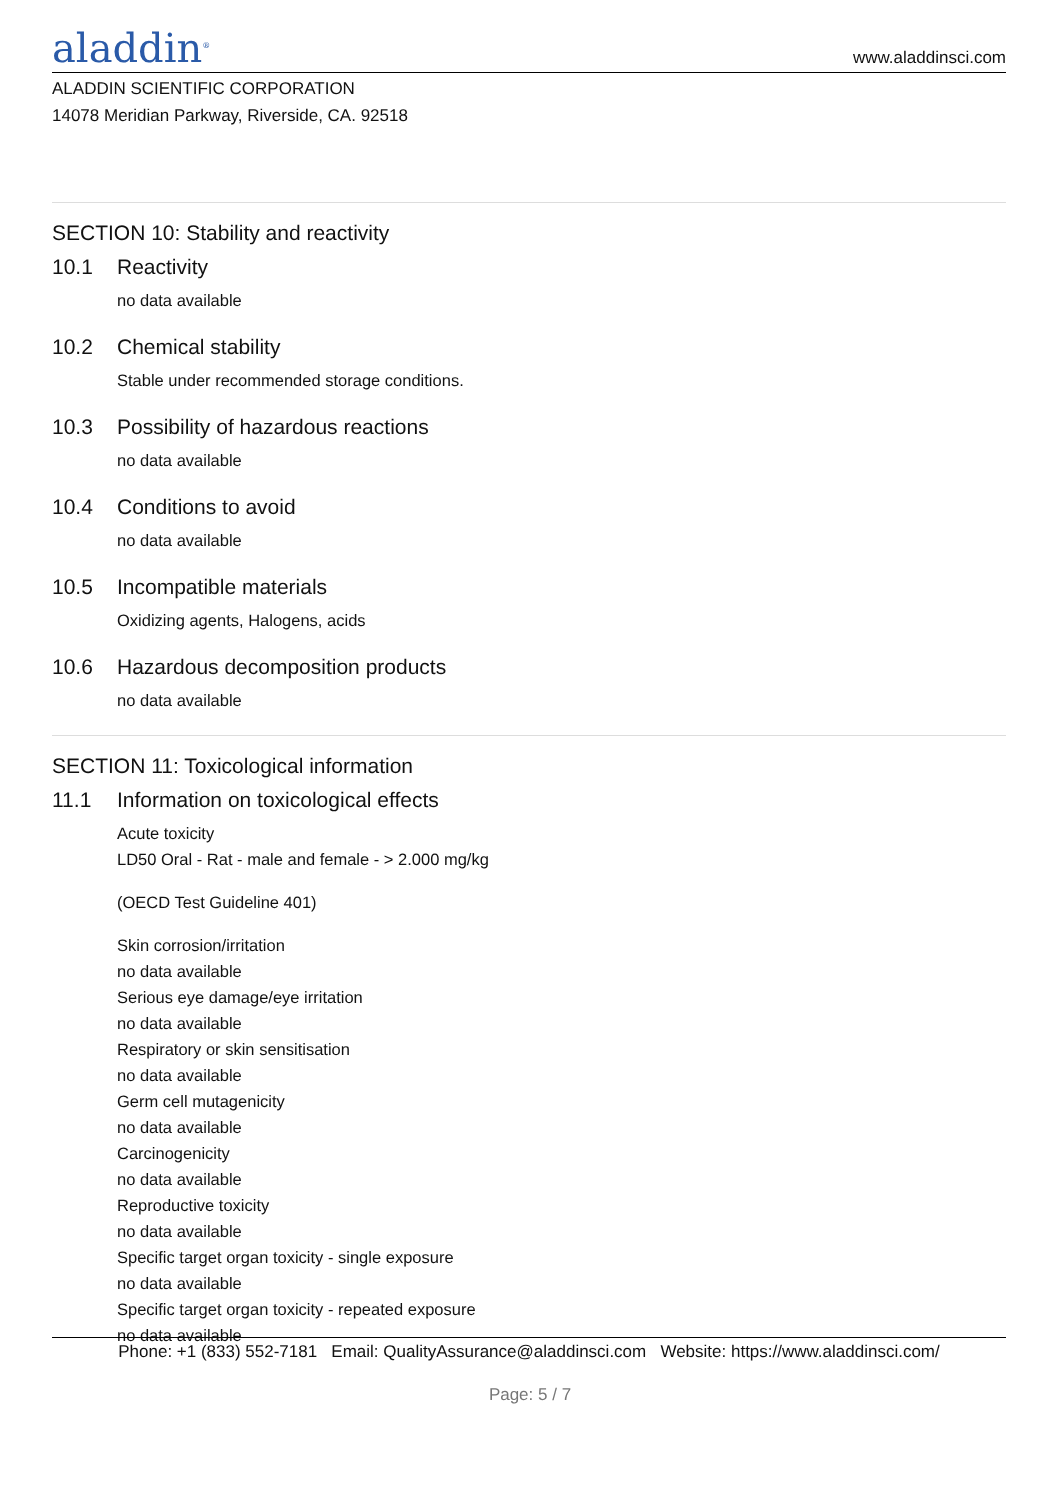aladdin<sup>®</sup>
www.aladdinsci.com
ALADDIN SCIENTIFIC CORPORATION
14078 Meridian Parkway, Riverside, CA. 92518
SECTION 10: Stability and reactivity
10.1 Reactivity
no data available
10.2 Chemical stability
Stable under recommended storage conditions.
10.3 Possibility of hazardous reactions
no data available
10.4 Conditions to avoid
no data available
10.5 Incompatible materials
Oxidizing agents, Halogens, acids
10.6 Hazardous decomposition products
no data available
SECTION 11: Toxicological information
11.1 Information on toxicological effects
Acute toxicity
LD50 Oral - Rat - male and female - > 2.000 mg/kg
(OECD Test Guideline 401)
Skin corrosion/irritation
no data available
Serious eye damage/eye irritation
no data available
Respiratory or skin sensitisation
no data available
Germ cell mutagenicity
no data available
Carcinogenicity
no data available
Reproductive toxicity
no data available
Specific target organ toxicity - single exposure
no data available
Specific target organ toxicity - repeated exposure
no data available
Phone: +1 (833) 552-7181 Email: QualityAssurance@aladdinsci.com Website: https://www.aladdinsci.com/
Page: 5 / 7